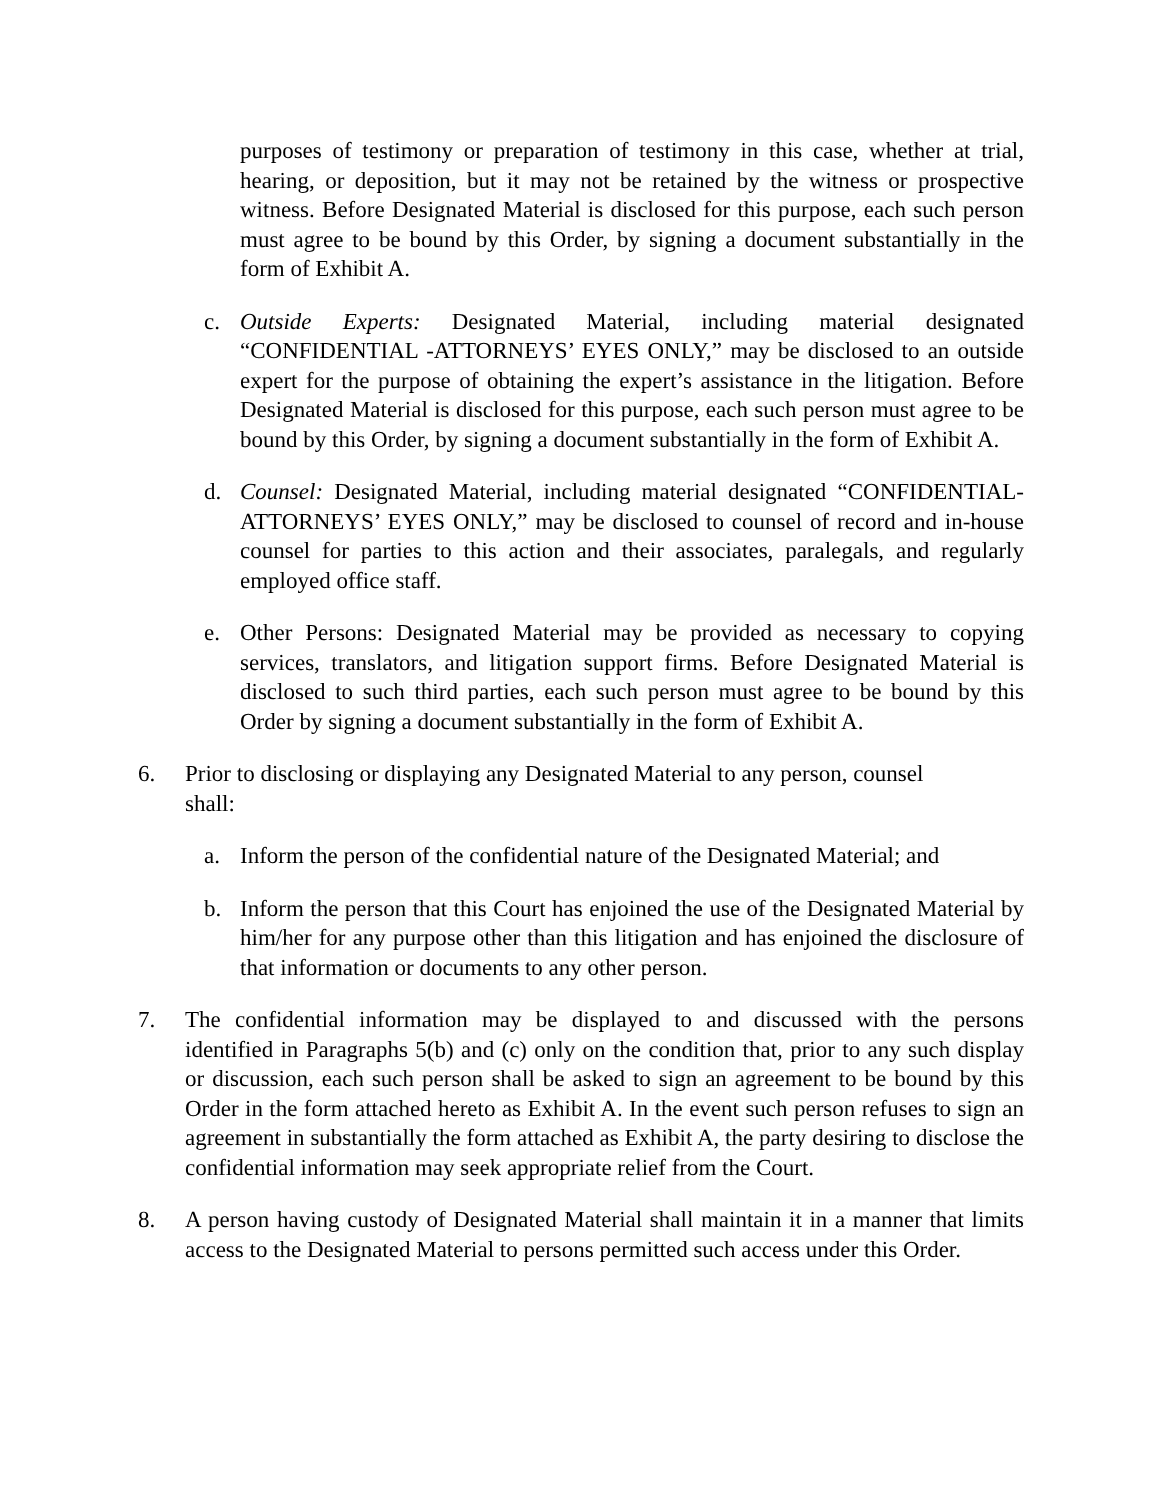purposes of testimony or preparation of testimony in this case, whether at trial, hearing, or deposition, but it may not be retained by the witness or prospective witness. Before Designated Material is disclosed for this purpose, each such person must agree to be bound by this Order, by signing a document substantially in the form of Exhibit A.
c. Outside Experts: Designated Material, including material designated “CONFIDENTIAL -ATTORNEYS’ EYES ONLY,” may be disclosed to an outside expert for the purpose of obtaining the expert’s assistance in the litigation. Before Designated Material is disclosed for this purpose, each such person must agree to be bound by this Order, by signing a document substantially in the form of Exhibit A.
d. Counsel: Designated Material, including material designated “CONFIDENTIAL-ATTORNEYS’ EYES ONLY,” may be disclosed to counsel of record and in-house counsel for parties to this action and their associates, paralegals, and regularly employed office staff.
e. Other Persons: Designated Material may be provided as necessary to copying services, translators, and litigation support firms. Before Designated Material is disclosed to such third parties, each such person must agree to be bound by this Order by signing a document substantially in the form of Exhibit A.
6. Prior to disclosing or displaying any Designated Material to any person, counsel
shall:
a. Inform the person of the confidential nature of the Designated Material; and
b. Inform the person that this Court has enjoined the use of the Designated Material by him/her for any purpose other than this litigation and has enjoined the disclosure of that information or documents to any other person.
7. The confidential information may be displayed to and discussed with the persons identified in Paragraphs 5(b) and (c) only on the condition that, prior to any such display or discussion, each such person shall be asked to sign an agreement to be bound by this Order in the form attached hereto as Exhibit A. In the event such person refuses to sign an agreement in substantially the form attached as Exhibit A, the party desiring to disclose the confidential information may seek appropriate relief from the Court.
8. A person having custody of Designated Material shall maintain it in a manner that limits access to the Designated Material to persons permitted such access under this Order.